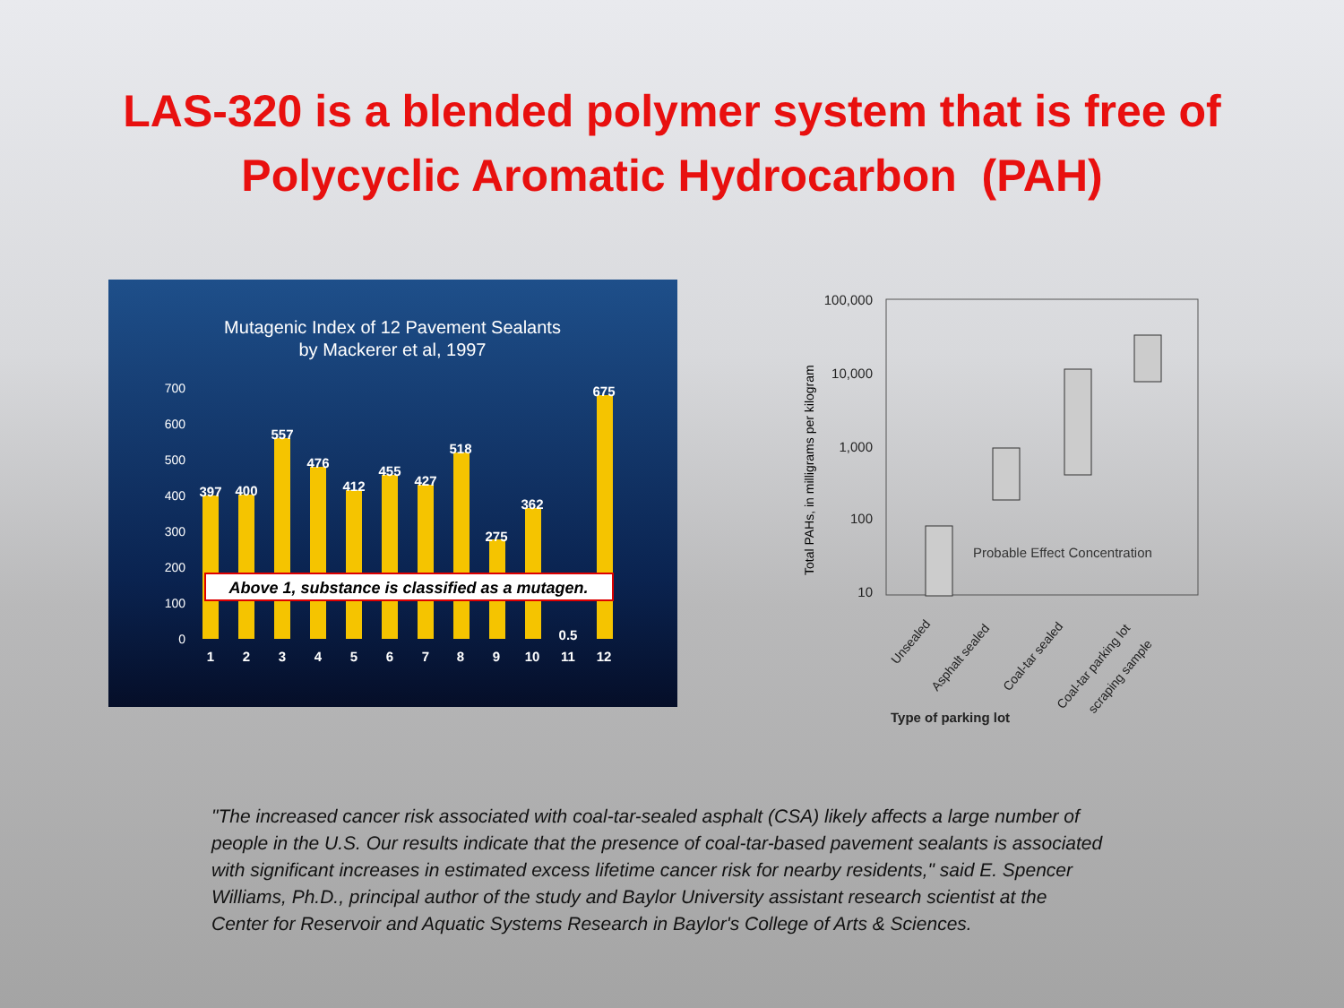LAS-320 is a blended polymer system that is free of
Polycyclic Aromatic Hydrocarbon (PAH)
Mutagenic Index of 12 Pavement Sealants
by Mackerer et al, 1997
700
600
500
400
300
200
100
0
397
400
557
476
412
455
427
518
275
362
0.5
675
1
2
3
4
5
6
7
8
9
10
11
12
Above 1, substance is classified as a mutagen.
100,000
10,000
1,000
100
10
Total PAHs, in milligrams per kilogram
Probable Effect Concentration
Unsealed
Asphalt sealed
Coal-tar sealed
Coal-tar parking lot
scraping sample
Type of parking lot
"The increased cancer risk associated with coal-tar-sealed asphalt (CSA) likely affects a large number of people in the U.S. Our results indicate that the presence of coal-tar-based pavement sealants is associated with significant increases in estimated excess lifetime cancer risk for nearby residents," said E. Spencer Williams, Ph.D., principal author of the study and Baylor University assistant research scientist at the Center for Reservoir and Aquatic Systems Research in Baylor's College of Arts & Sciences.